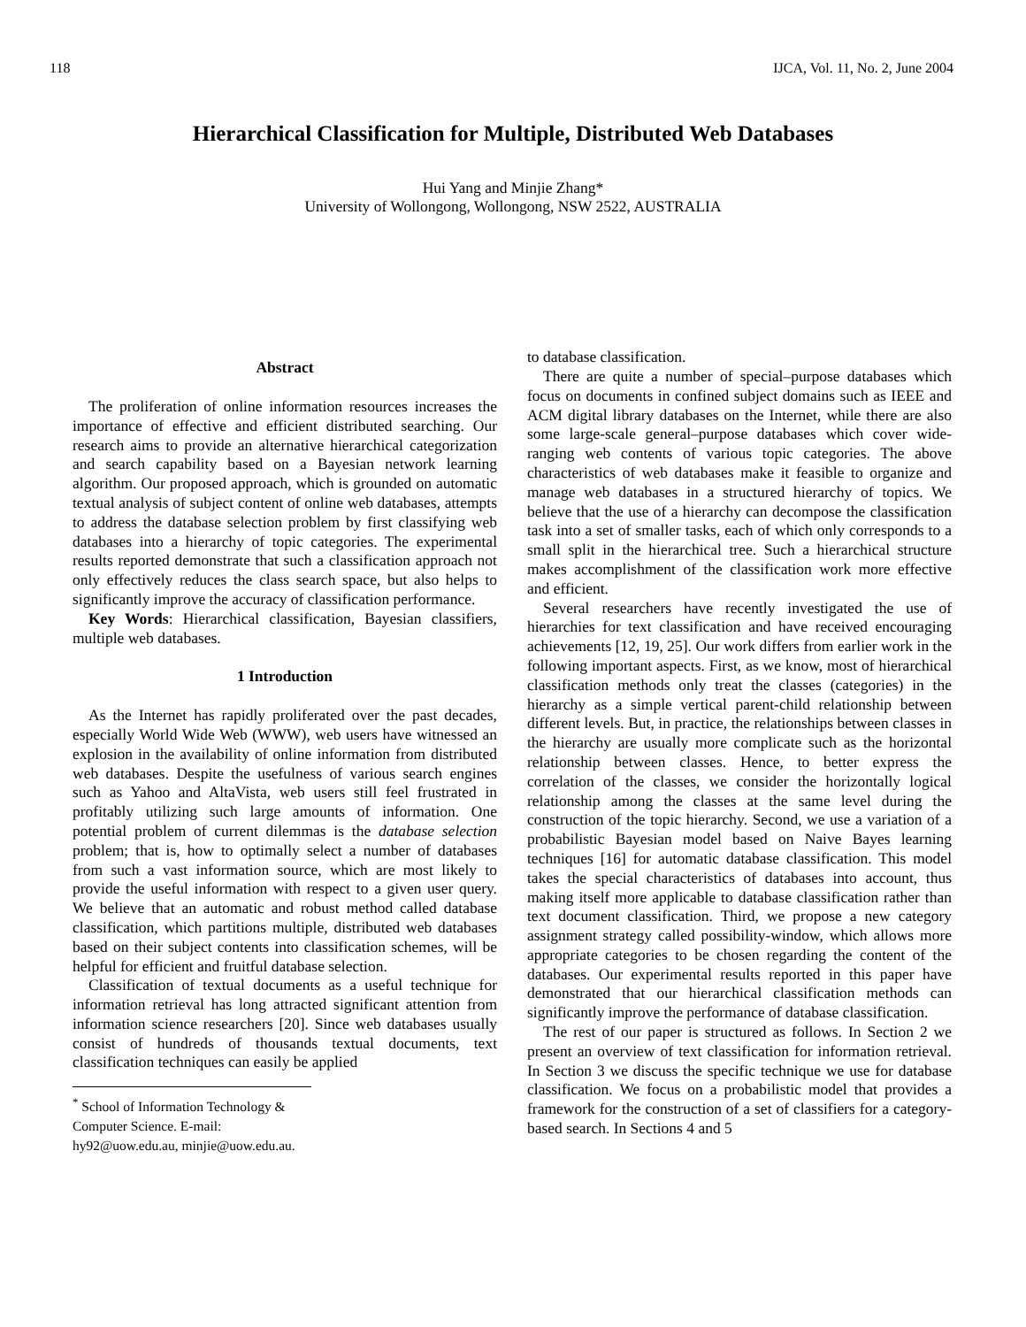118 IJCA, Vol. 11, No. 2, June 2004
Hierarchical Classification for Multiple, Distributed Web Databases
Hui Yang and Minjie Zhang*
University of Wollongong, Wollongong, NSW 2522, AUSTRALIA
Abstract
The proliferation of online information resources increases the importance of effective and efficient distributed searching. Our research aims to provide an alternative hierarchical categorization and search capability based on a Bayesian network learning algorithm. Our proposed approach, which is grounded on automatic textual analysis of subject content of online web databases, attempts to address the database selection problem by first classifying web databases into a hierarchy of topic categories. The experimental results reported demonstrate that such a classification approach not only effectively reduces the class search space, but also helps to significantly improve the accuracy of classification performance.
Key Words: Hierarchical classification, Bayesian classifiers, multiple web databases.
1 Introduction
As the Internet has rapidly proliferated over the past decades, especially World Wide Web (WWW), web users have witnessed an explosion in the availability of online information from distributed web databases. Despite the usefulness of various search engines such as Yahoo and AltaVista, web users still feel frustrated in profitably utilizing such large amounts of information. One potential problem of current dilemmas is the database selection problem; that is, how to optimally select a number of databases from such a vast information source, which are most likely to provide the useful information with respect to a given user query. We believe that an automatic and robust method called database classification, which partitions multiple, distributed web databases based on their subject contents into classification schemes, will be helpful for efficient and fruitful database selection.
Classification of textual documents as a useful technique for information retrieval has long attracted significant attention from information science researchers [20]. Since web databases usually consist of hundreds of thousands textual documents, text classification techniques can easily be applied
<sup>*</sup> School of Information Technology & Computer Science. E-mail: hy92@uow.edu.au, minjie@uow.edu.au.
to database classification.
There are quite a number of special–purpose databases which focus on documents in confined subject domains such as IEEE and ACM digital library databases on the Internet, while there are also some large-scale general–purpose databases which cover wide-ranging web contents of various topic categories. The above characteristics of web databases make it feasible to organize and manage web databases in a structured hierarchy of topics. We believe that the use of a hierarchy can decompose the classification task into a set of smaller tasks, each of which only corresponds to a small split in the hierarchical tree. Such a hierarchical structure makes accomplishment of the classification work more effective and efficient.
Several researchers have recently investigated the use of hierarchies for text classification and have received encouraging achievements [12, 19, 25]. Our work differs from earlier work in the following important aspects. First, as we know, most of hierarchical classification methods only treat the classes (categories) in the hierarchy as a simple vertical parent-child relationship between different levels. But, in practice, the relationships between classes in the hierarchy are usually more complicate such as the horizontal relationship between classes. Hence, to better express the correlation of the classes, we consider the horizontally logical relationship among the classes at the same level during the construction of the topic hierarchy. Second, we use a variation of a probabilistic Bayesian model based on Naive Bayes learning techniques [16] for automatic database classification. This model takes the special characteristics of databases into account, thus making itself more applicable to database classification rather than text document classification. Third, we propose a new category assignment strategy called possibility-window, which allows more appropriate categories to be chosen regarding the content of the databases. Our experimental results reported in this paper have demonstrated that our hierarchical classification methods can significantly improve the performance of database classification.
The rest of our paper is structured as follows. In Section 2 we present an overview of text classification for information retrieval. In Section 3 we discuss the specific technique we use for database classification. We focus on a probabilistic model that provides a framework for the construction of a set of classifiers for a category-based search. In Sections 4 and 5